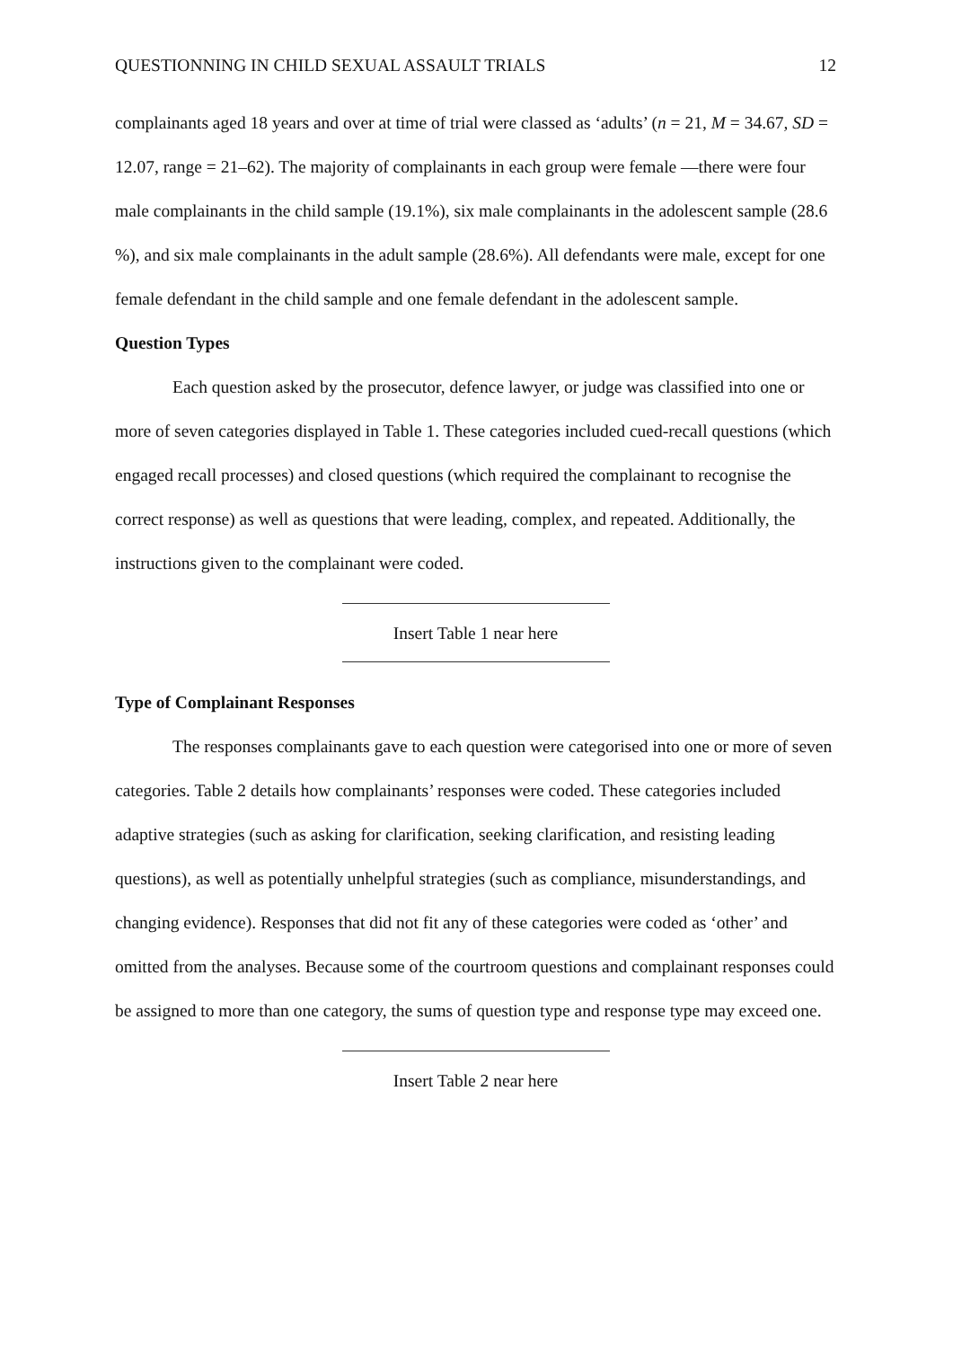QUESTIONNING IN CHILD SEXUAL ASSAULT TRIALS 12
complainants aged 18 years and over at time of trial were classed as ‘adults’ (n = 21, M = 34.67, SD = 12.07, range = 21–62). The majority of complainants in each group were female —there were four male complainants in the child sample (19.1%), six male complainants in the adolescent sample (28.6 %), and six male complainants in the adult sample (28.6%). All defendants were male, except for one female defendant in the child sample and one female defendant in the adolescent sample.
Question Types
Each question asked by the prosecutor, defence lawyer, or judge was classified into one or more of seven categories displayed in Table 1. These categories included cued-recall questions (which engaged recall processes) and closed questions (which required the complainant to recognise the correct response) as well as questions that were leading, complex, and repeated. Additionally, the instructions given to the complainant were coded.
Insert Table 1 near here
Type of Complainant Responses
The responses complainants gave to each question were categorised into one or more of seven categories. Table 2 details how complainants’ responses were coded. These categories included adaptive strategies (such as asking for clarification, seeking clarification, and resisting leading questions), as well as potentially unhelpful strategies (such as compliance, misunderstandings, and changing evidence). Responses that did not fit any of these categories were coded as ‘other’ and omitted from the analyses. Because some of the courtroom questions and complainant responses could be assigned to more than one category, the sums of question type and response type may exceed one.
Insert Table 2 near here